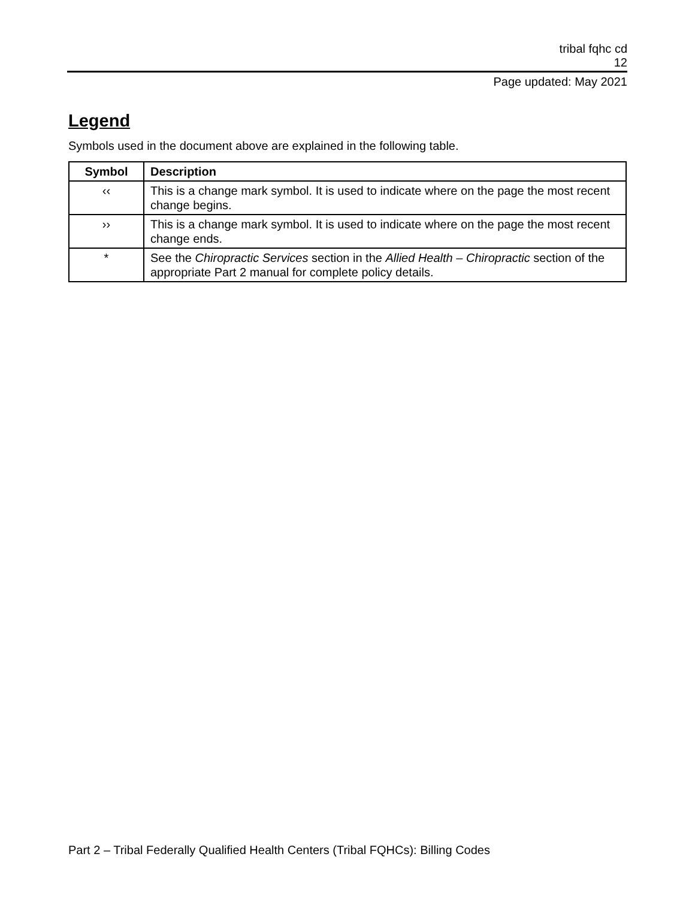tribal fqhc cd
12
Page updated: May 2021
Legend
Symbols used in the document above are explained in the following table.
| Symbol | Description |
| --- | --- |
| ‹‹ | This is a change mark symbol. It is used to indicate where on the page the most recent change begins. |
| ›› | This is a change mark symbol. It is used to indicate where on the page the most recent change ends. |
| * | See the Chiropractic Services section in the Allied Health – Chiropractic section of the appropriate Part 2 manual for complete policy details. |
Part 2 – Tribal Federally Qualified Health Centers (Tribal FQHCs): Billing Codes